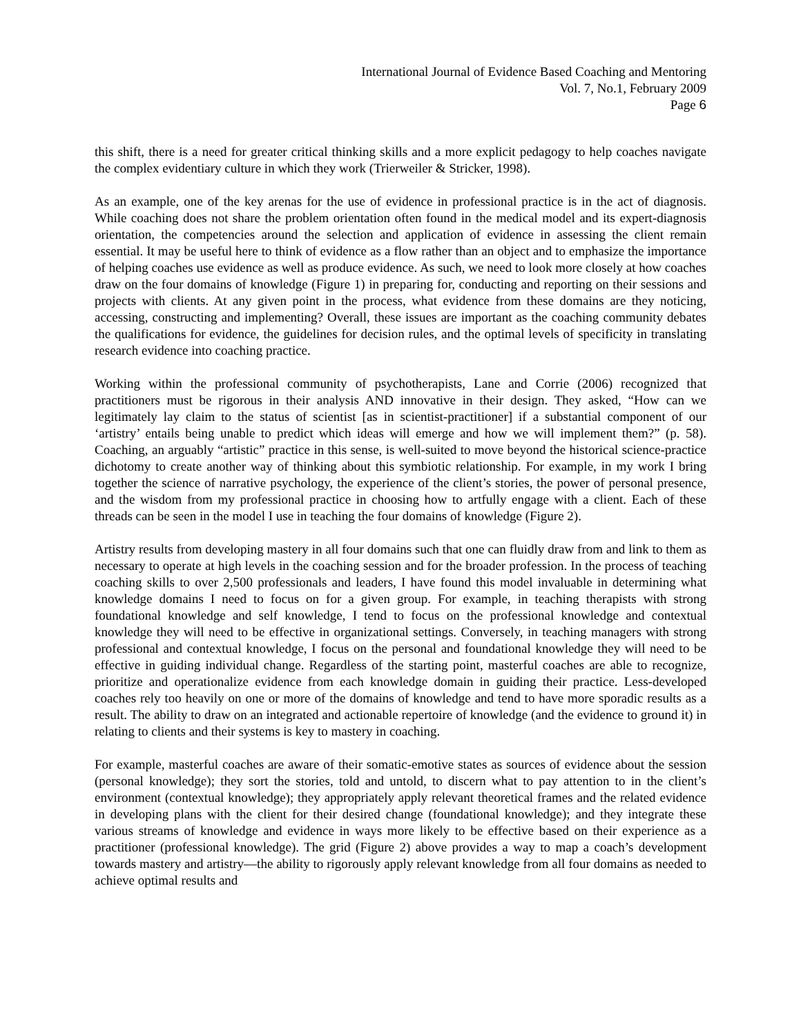International Journal of Evidence Based Coaching and Mentoring
Vol. 7, No.1, February 2009
Page 6
this shift, there is a need for greater critical thinking skills and a more explicit pedagogy to help coaches navigate the complex evidentiary culture in which they work (Trierweiler & Stricker, 1998).
As an example, one of the key arenas for the use of evidence in professional practice is in the act of diagnosis. While coaching does not share the problem orientation often found in the medical model and its expert-diagnosis orientation, the competencies around the selection and application of evidence in assessing the client remain essential. It may be useful here to think of evidence as a flow rather than an object and to emphasize the importance of helping coaches use evidence as well as produce evidence. As such, we need to look more closely at how coaches draw on the four domains of knowledge (Figure 1) in preparing for, conducting and reporting on their sessions and projects with clients. At any given point in the process, what evidence from these domains are they noticing, accessing, constructing and implementing? Overall, these issues are important as the coaching community debates the qualifications for evidence, the guidelines for decision rules, and the optimal levels of specificity in translating research evidence into coaching practice.
Working within the professional community of psychotherapists, Lane and Corrie (2006) recognized that practitioners must be rigorous in their analysis AND innovative in their design. They asked, “How can we legitimately lay claim to the status of scientist [as in scientist-practitioner] if a substantial component of our ‘artistry’ entails being unable to predict which ideas will emerge and how we will implement them?” (p. 58). Coaching, an arguably “artistic” practice in this sense, is well-suited to move beyond the historical science-practice dichotomy to create another way of thinking about this symbiotic relationship. For example, in my work I bring together the science of narrative psychology, the experience of the client’s stories, the power of personal presence, and the wisdom from my professional practice in choosing how to artfully engage with a client. Each of these threads can be seen in the model I use in teaching the four domains of knowledge (Figure 2).
Artistry results from developing mastery in all four domains such that one can fluidly draw from and link to them as necessary to operate at high levels in the coaching session and for the broader profession. In the process of teaching coaching skills to over 2,500 professionals and leaders, I have found this model invaluable in determining what knowledge domains I need to focus on for a given group. For example, in teaching therapists with strong foundational knowledge and self knowledge, I tend to focus on the professional knowledge and contextual knowledge they will need to be effective in organizational settings. Conversely, in teaching managers with strong professional and contextual knowledge, I focus on the personal and foundational knowledge they will need to be effective in guiding individual change. Regardless of the starting point, masterful coaches are able to recognize, prioritize and operationalize evidence from each knowledge domain in guiding their practice. Less-developed coaches rely too heavily on one or more of the domains of knowledge and tend to have more sporadic results as a result. The ability to draw on an integrated and actionable repertoire of knowledge (and the evidence to ground it) in relating to clients and their systems is key to mastery in coaching.
For example, masterful coaches are aware of their somatic-emotive states as sources of evidence about the session (personal knowledge); they sort the stories, told and untold, to discern what to pay attention to in the client’s environment (contextual knowledge); they appropriately apply relevant theoretical frames and the related evidence in developing plans with the client for their desired change (foundational knowledge); and they integrate these various streams of knowledge and evidence in ways more likely to be effective based on their experience as a practitioner (professional knowledge). The grid (Figure 2) above provides a way to map a coach’s development towards mastery and artistry—the ability to rigorously apply relevant knowledge from all four domains as needed to achieve optimal results and